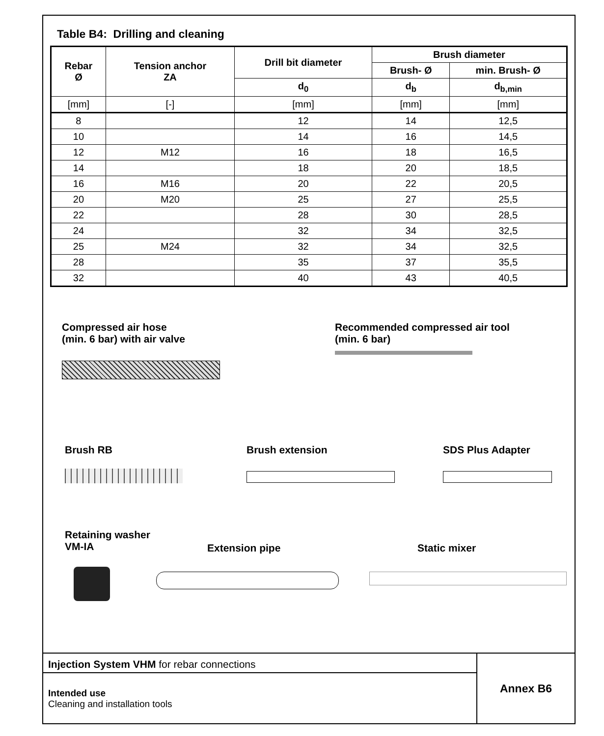Table B4: Drilling and cleaning
| Rebar Ø | Tension anchor ZA | Drill bit diameter | Brush diameter | |
| --- | --- | --- | --- | --- |
| | | | Brush- Ø | min. Brush- Ø |
| | | d<sub>0</sub> | d<sub>b</sub> | d<sub>b,min</sub> |
| [mm] | [-] | [mm] | [mm] | [mm] |
| 8 | | 12 | 14 | 12,5 |
| 10 | | 14 | 16 | 14,5 |
| 12 | M12 | 16 | 18 | 16,5 |
| 14 | | 18 | 20 | 18,5 |
| 16 | M16 | 20 | 22 | 20,5 |
| 20 | M20 | 25 | 27 | 25,5 |
| 22 | | 28 | 30 | 28,5 |
| 24 | | 32 | 34 | 32,5 |
| 25 | M24 | 32 | 34 | 32,5 |
| 28 | | 35 | 37 | 35,5 |
| 32 | | 40 | 43 | 40,5 |
Compressed air hose
(min. 6 bar) with air valve
Recommended compressed air tool
(min. 6 bar)
Brush RB Brush extension SDS Plus Adapter
Retaining washer
VM-IA
Extension pipe Static mixer
Injection System VHM for rebar connections
Intended use
Cleaning and installation tools
Annex B6